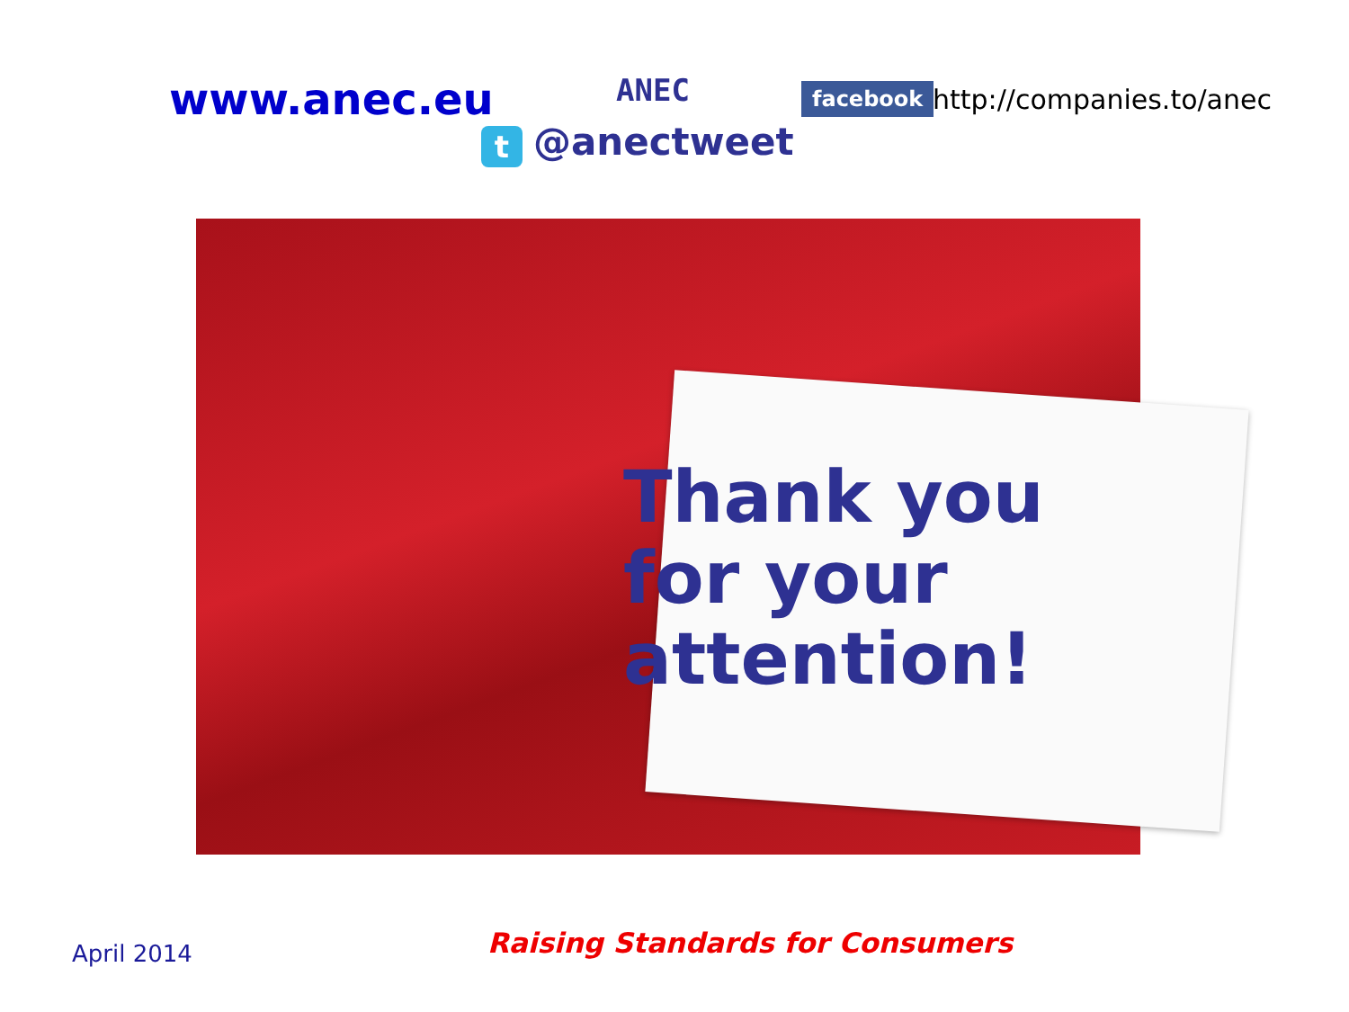www.anec.eu
ANEC
facebook http://companies.to/anec
t @anectweet
Thank you
for your
attention!
April 2014
Raising Standards for Consumers